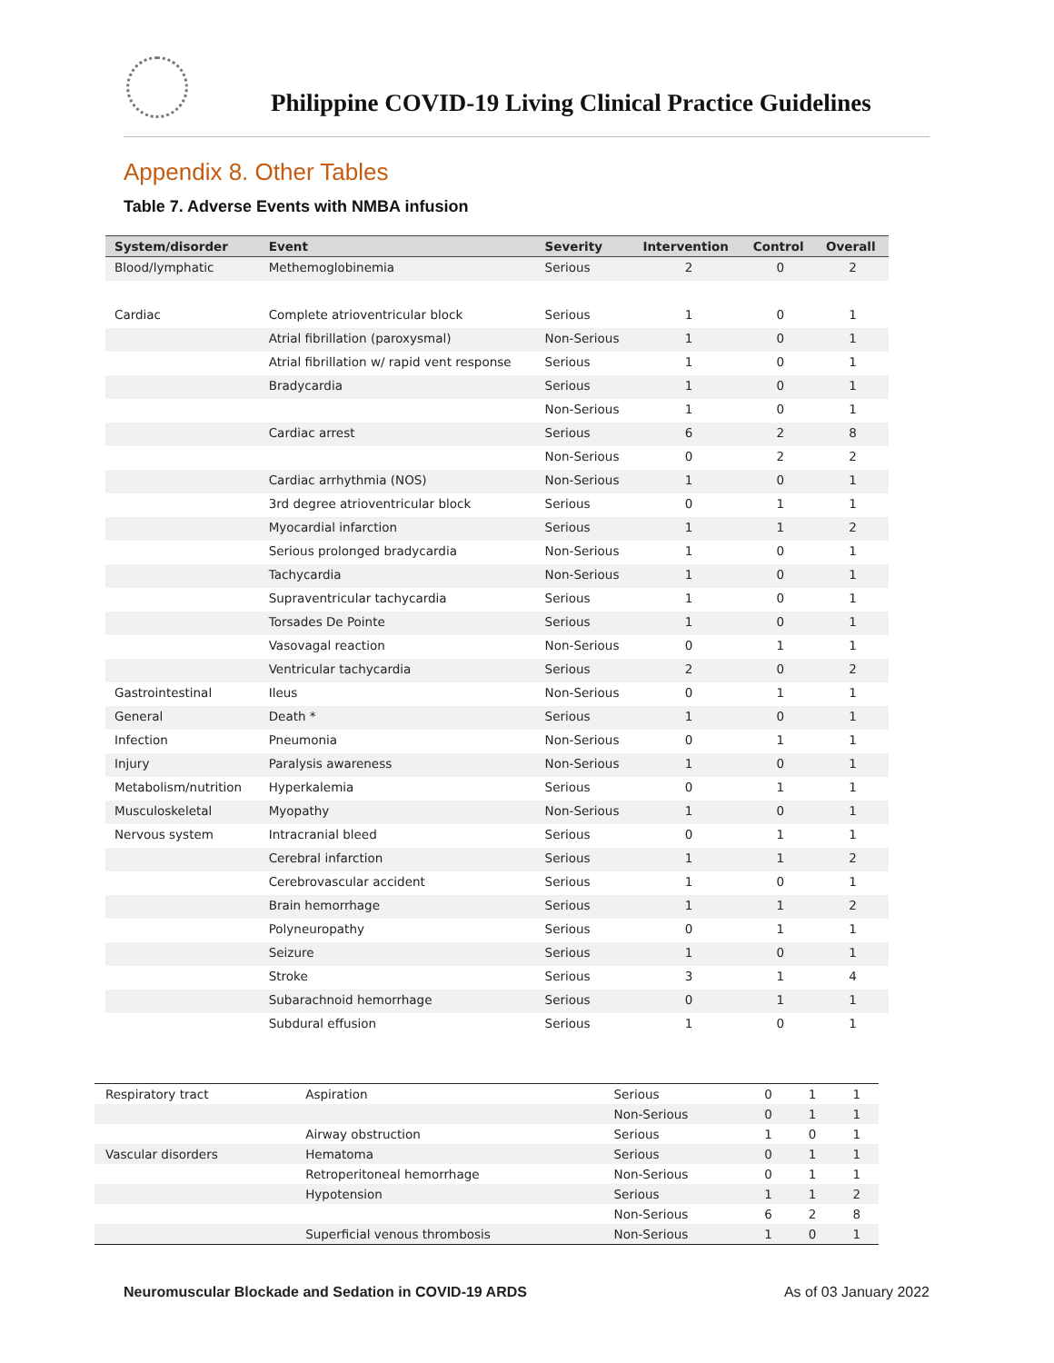Philippine COVID-19 Living Clinical Practice Guidelines
Appendix 8. Other Tables
Table 7. Adverse Events with NMBA infusion
| System/disorder | Event | Severity | Intervention | Control | Overall |
| --- | --- | --- | --- | --- | --- |
| Blood/lymphatic | Methemoglobinemia | Serious | 2 | 0 | 2 |
| Cardiac | Complete atrioventricular block | Serious | 1 | 0 | 1 |
| | Atrial fibrillation (paroxysmal) | Non-Serious | 1 | 0 | 1 |
| | Atrial fibrillation w/ rapid vent response | Serious | 1 | 0 | 1 |
| | Bradycardia | Serious | 1 | 0 | 1 |
| | | Non-Serious | 1 | 0 | 1 |
| | Cardiac arrest | Serious | 6 | 2 | 8 |
| | | Non-Serious | 0 | 2 | 2 |
| | Cardiac arrhythmia (NOS) | Non-Serious | 1 | 0 | 1 |
| | 3rd degree atrioventricular block | Serious | 0 | 1 | 1 |
| | Myocardial infarction | Serious | 1 | 1 | 2 |
| | Serious prolonged bradycardia | Non-Serious | 1 | 0 | 1 |
| | Tachycardia | Non-Serious | 1 | 0 | 1 |
| | Supraventricular tachycardia | Serious | 1 | 0 | 1 |
| | Torsades De Pointe | Serious | 1 | 0 | 1 |
| | Vasovagal reaction | Non-Serious | 0 | 1 | 1 |
| | Ventricular tachycardia | Serious | 2 | 0 | 2 |
| Gastrointestinal | Ileus | Non-Serious | 0 | 1 | 1 |
| General | Death * | Serious | 1 | 0 | 1 |
| Infection | Pneumonia | Non-Serious | 0 | 1 | 1 |
| Injury | Paralysis awareness | Non-Serious | 1 | 0 | 1 |
| Metabolism/nutrition | Hyperkalemia | Serious | 0 | 1 | 1 |
| Musculoskeletal | Myopathy | Non-Serious | 1 | 0 | 1 |
| Nervous system | Intracranial bleed | Serious | 0 | 1 | 1 |
| | Cerebral infarction | Serious | 1 | 1 | 2 |
| | Cerebrovascular accident | Serious | 1 | 0 | 1 |
| | Brain hemorrhage | Serious | 1 | 1 | 2 |
| | Polyneuropathy | Serious | 0 | 1 | 1 |
| | Seizure | Serious | 1 | 0 | 1 |
| | Stroke | Serious | 3 | 1 | 4 |
| | Subarachnoid hemorrhage | Serious | 0 | 1 | 1 |
| | Subdural effusion | Serious | 1 | 0 | 1 |
| Respiratory tract | Aspiration | Serious | 0 | 1 | 1 |
| | | Non-Serious | 0 | 1 | 1 |
| | Airway obstruction | Serious | 1 | 0 | 1 |
| Vascular disorders | Hematoma | Serious | 0 | 1 | 1 |
| | Retroperitoneal hemorrhage | Non-Serious | 0 | 1 | 1 |
| | Hypotension | Serious | 1 | 1 | 2 |
| | | Non-Serious | 6 | 2 | 8 |
| | Superficial venous thrombosis | Non-Serious | 1 | 0 | 1 |
Neuromuscular Blockade and Sedation in COVID-19 ARDS As of 03 January 2022